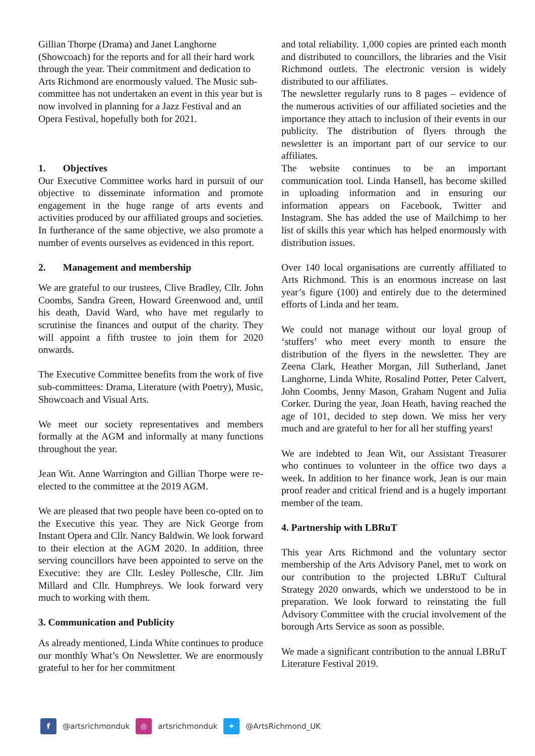Gillian Thorpe (Drama) and Janet Langhorne (Showcoach) for the reports and for all their hard work through the year. Their commitment and dedication to Arts Richmond are enormously valued. The Music sub-committee has not undertaken an event in this year but is now involved in planning for a Jazz Festival and an Opera Festival, hopefully both for 2021.
1. Objectives
Our Executive Committee works hard in pursuit of our objective to disseminate information and promote engagement in the huge range of arts events and activities produced by our affiliated groups and societies. In furtherance of the same objective, we also promote a number of events ourselves as evidenced in this report.
2. Management and membership
We are grateful to our trustees, Clive Bradley, Cllr. John Coombs, Sandra Green, Howard Greenwood and, until his death, David Ward, who have met regularly to scrutinise the finances and output of the charity. They will appoint a fifth trustee to join them for 2020 onwards.
The Executive Committee benefits from the work of five sub-committees: Drama, Literature (with Poetry), Music, Showcoach and Visual Arts.
We meet our society representatives and members formally at the AGM and informally at many functions throughout the year.
Jean Wit. Anne Warrington and Gillian Thorpe were re-elected to the committee at the 2019 AGM.
We are pleased that two people have been co-opted on to the Executive this year. They are Nick George from Instant Opera and Cllr. Nancy Baldwin. We look forward to their election at the AGM 2020. In addition, three serving councillors have been appointed to serve on the Executive: they are Cllr. Lesley Pollesche, Cllr. Jim Millard and Cllr. Humphreys. We look forward very much to working with them.
3. Communication and Publicity
As already mentioned, Linda White continues to produce our monthly What’s On Newsletter. We are enormously grateful to her for her commitment
and total reliability. 1,000 copies are printed each month and distributed to councillors, the libraries and the Visit Richmond outlets. The electronic version is widely distributed to our affiliates.
The newsletter regularly runs to 8 pages – evidence of the numerous activities of our affiliated societies and the importance they attach to inclusion of their events in our publicity. The distribution of flyers through the newsletter is an important part of our service to our affiliates.
The website continues to be an important communication tool. Linda Hansell, has become skilled in uploading information and in ensuring our information appears on Facebook, Twitter and Instagram. She has added the use of Mailchimp to her list of skills this year which has helped enormously with distribution issues.
Over 140 local organisations are currently affiliated to Arts Richmond. This is an enormous increase on last year’s figure (100) and entirely due to the determined efforts of Linda and her team.
We could not manage without our loyal group of ‘stuffers’ who meet every month to ensure the distribution of the flyers in the newsletter. They are Zeena Clark, Heather Morgan, Jill Sutherland, Janet Langhorne, Linda White, Rosalind Potter, Peter Calvert, John Coombs, Jenny Mason, Graham Nugent and Julia Corker. During the year, Joan Heath, having reached the age of 101, decided to step down. We miss her very much and are grateful to her for all her stuffing years!
We are indebted to Jean Wit, our Assistant Treasurer who continues to volunteer in the office two days a week. In addition to her finance work, Jean is our main proof reader and critical friend and is a hugely important member of the team.
4. Partnership with LBRuT
This year Arts Richmond and the voluntary sector membership of the Arts Advisory Panel, met to work on our contribution to the projected LBRuT Cultural Strategy 2020 onwards, which we understood to be in preparation. We look forward to reinstating the full Advisory Committee with the crucial involvement of the borough Arts Service as soon as possible.
We made a significant contribution to the annual LBRuT Literature Festival 2019.
f @artsrichmonduk ◎ artsrichmonduk ✦ @ArtsRichmond_UK